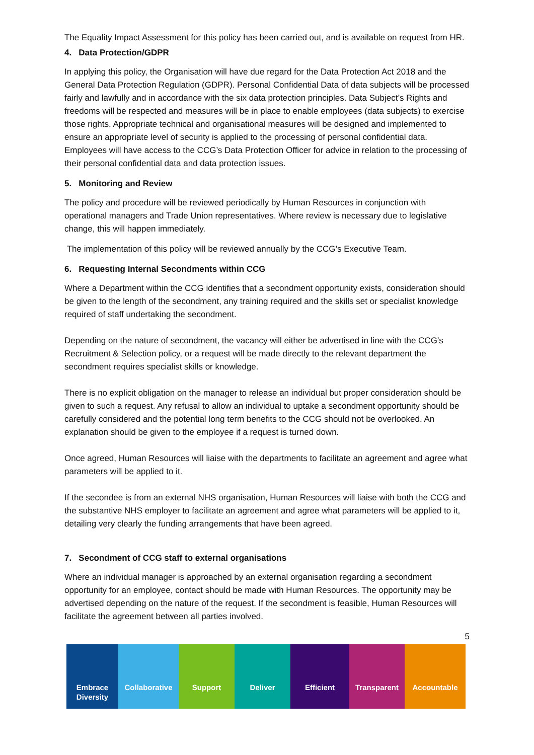The Equality Impact Assessment for this policy has been carried out, and is available on request from HR.
4. Data Protection/GDPR
In applying this policy, the Organisation will have due regard for the Data Protection Act 2018 and the General Data Protection Regulation (GDPR). Personal Confidential Data of data subjects will be processed fairly and lawfully and in accordance with the six data protection principles. Data Subject’s Rights and freedoms will be respected and measures will be in place to enable employees (data subjects) to exercise those rights. Appropriate technical and organisational measures will be designed and implemented to ensure an appropriate level of security is applied to the processing of personal confidential data. Employees will have access to the CCG’s Data Protection Officer for advice in relation to the processing of their personal confidential data and data protection issues.
5. Monitoring and Review
The policy and procedure will be reviewed periodically by Human Resources in conjunction with operational managers and Trade Union representatives. Where review is necessary due to legislative change, this will happen immediately.
The implementation of this policy will be reviewed annually by the CCG’s Executive Team.
6. Requesting Internal Secondments within CCG
Where a Department within the CCG identifies that a secondment opportunity exists, consideration should be given to the length of the secondment, any training required and the skills set or specialist knowledge required of staff undertaking the secondment.
Depending on the nature of secondment, the vacancy will either be advertised in line with the CCG’s Recruitment & Selection policy, or a request will be made directly to the relevant department the secondment requires specialist skills or knowledge.
There is no explicit obligation on the manager to release an individual but proper consideration should be given to such a request. Any refusal to allow an individual to uptake a secondment opportunity should be carefully considered and the potential long term benefits to the CCG should not be overlooked. An explanation should be given to the employee if a request is turned down.
Once agreed, Human Resources will liaise with the departments to facilitate an agreement and agree what parameters will be applied to it.
If the secondee is from an external NHS organisation, Human Resources will liaise with both the CCG and the substantive NHS employer to facilitate an agreement and agree what parameters will be applied to it, detailing very clearly the funding arrangements that have been agreed.
7. Secondment of CCG staff to external organisations
Where an individual manager is approached by an external organisation regarding a secondment opportunity for an employee, contact should be made with Human Resources. The opportunity may be advertised depending on the nature of the request. If the secondment is feasible, Human Resources will facilitate the agreement between all parties involved.
5
Embrace Diversity
Collaborative Support Deliver Efficient Transparent Accountable